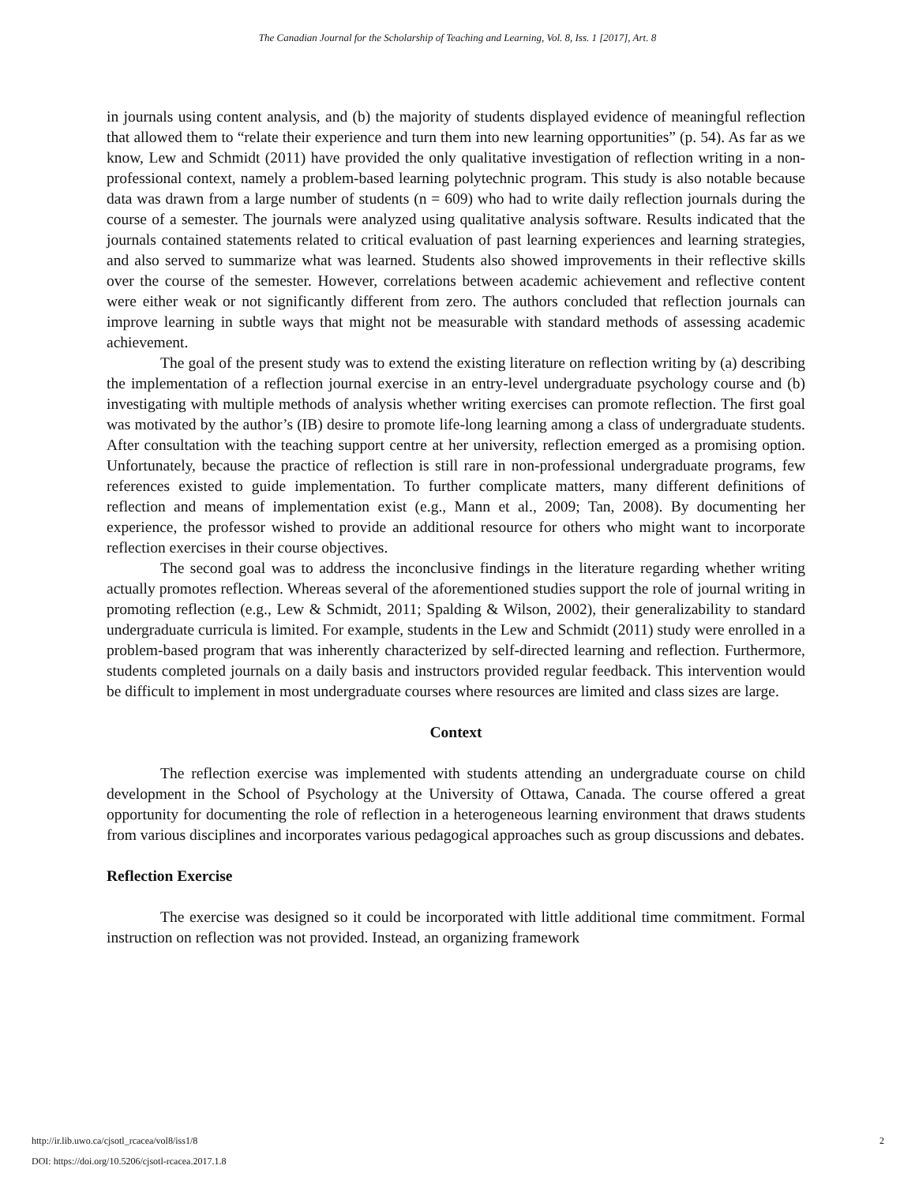The Canadian Journal for the Scholarship of Teaching and Learning, Vol. 8, Iss. 1 [2017], Art. 8
in journals using content analysis, and (b) the majority of students displayed evidence of meaningful reflection that allowed them to “relate their experience and turn them into new learning opportunities” (p. 54). As far as we know, Lew and Schmidt (2011) have provided the only qualitative investigation of reflection writing in a non-professional context, namely a problem-based learning polytechnic program. This study is also notable because data was drawn from a large number of students (n = 609) who had to write daily reflection journals during the course of a semester. The journals were analyzed using qualitative analysis software. Results indicated that the journals contained statements related to critical evaluation of past learning experiences and learning strategies, and also served to summarize what was learned. Students also showed improvements in their reflective skills over the course of the semester. However, correlations between academic achievement and reflective content were either weak or not significantly different from zero. The authors concluded that reflection journals can improve learning in subtle ways that might not be measurable with standard methods of assessing academic achievement.
The goal of the present study was to extend the existing literature on reflection writing by (a) describing the implementation of a reflection journal exercise in an entry-level undergraduate psychology course and (b) investigating with multiple methods of analysis whether writing exercises can promote reflection. The first goal was motivated by the author’s (IB) desire to promote life-long learning among a class of undergraduate students. After consultation with the teaching support centre at her university, reflection emerged as a promising option. Unfortunately, because the practice of reflection is still rare in non-professional undergraduate programs, few references existed to guide implementation. To further complicate matters, many different definitions of reflection and means of implementation exist (e.g., Mann et al., 2009; Tan, 2008). By documenting her experience, the professor wished to provide an additional resource for others who might want to incorporate reflection exercises in their course objectives.
The second goal was to address the inconclusive findings in the literature regarding whether writing actually promotes reflection. Whereas several of the aforementioned studies support the role of journal writing in promoting reflection (e.g., Lew & Schmidt, 2011; Spalding & Wilson, 2002), their generalizability to standard undergraduate curricula is limited. For example, students in the Lew and Schmidt (2011) study were enrolled in a problem-based program that was inherently characterized by self-directed learning and reflection. Furthermore, students completed journals on a daily basis and instructors provided regular feedback. This intervention would be difficult to implement in most undergraduate courses where resources are limited and class sizes are large.
Context
The reflection exercise was implemented with students attending an undergraduate course on child development in the School of Psychology at the University of Ottawa, Canada. The course offered a great opportunity for documenting the role of reflection in a heterogeneous learning environment that draws students from various disciplines and incorporates various pedagogical approaches such as group discussions and debates.
Reflection Exercise
The exercise was designed so it could be incorporated with little additional time commitment. Formal instruction on reflection was not provided. Instead, an organizing framework
http://ir.lib.uwo.ca/cjsotl_rcacea/vol8/iss1/8
DOI: https://doi.org/10.5206/cjsotl-rcacea.2017.1.8
2